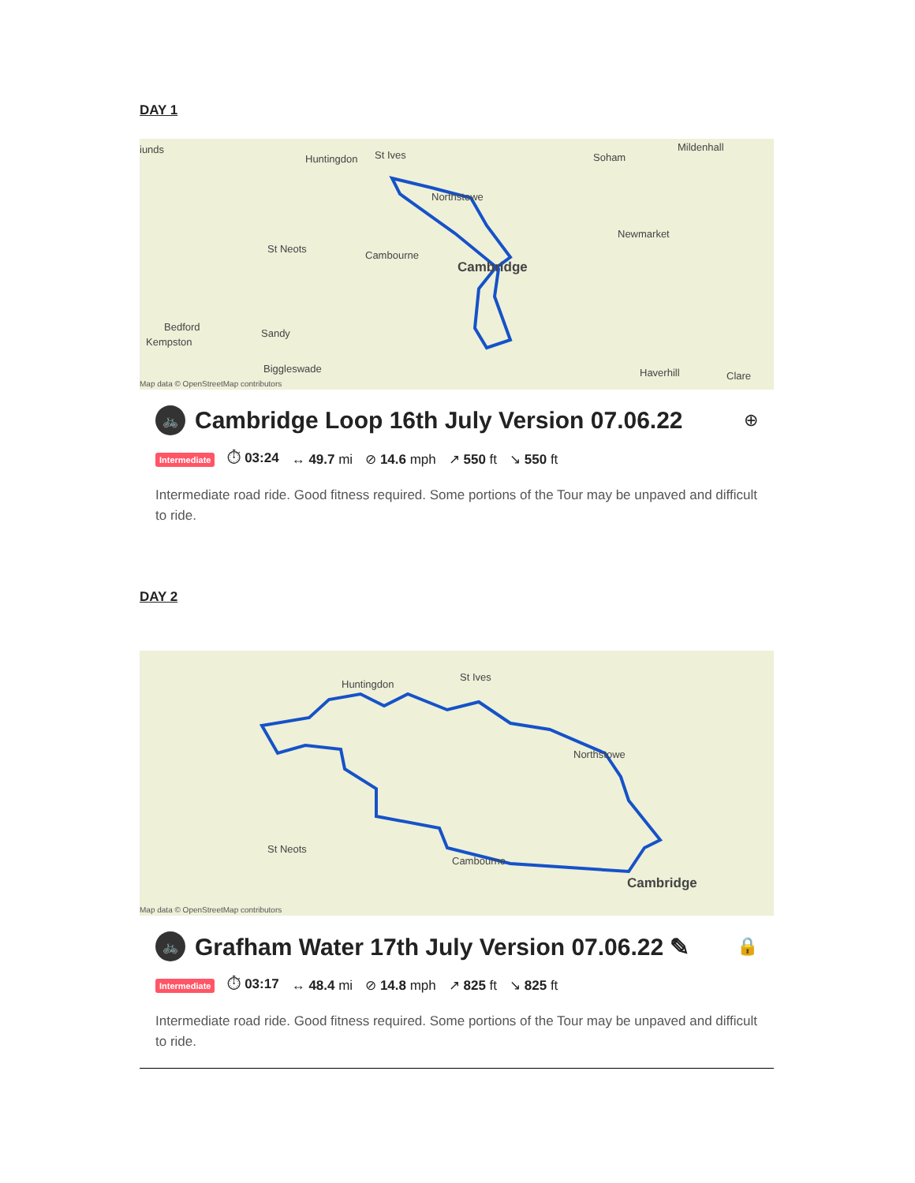DAY 1
iunds
Huntingdon St Ives Soham
Mildenhall
Northstowe
Newmarket
St Neots
Cambourne
Cambridge
Bedford
Kempston
Sandy
Biggleswade Haverhill Clare
Map data © OpenStreetMap contributors
🚲
Cambridge Loop 16th July Version 07.06.22 ⊕
Intermediate ⏱ 03:24 ↔ 49.7 mi ⊘ 14.6 mph ↗ 550 ft ↘ 550 ft
Intermediate road ride. Good fitness required. Some portions of the Tour may be unpaved and difficult to ride.
DAY 2
Huntingdon
St Ives
Northstowe
St Neots
Cambourne
Cambridge
Map data © OpenStreetMap contributors
🚲
Grafham Water 17th July Version 07.06.22 ✎ 🔒
Intermediate ⏱ 03:17 ↔ 48.4 mi ⊘ 14.8 mph ↗ 825 ft ↘ 825 ft
Intermediate road ride. Good fitness required. Some portions of the Tour may be unpaved and difficult to ride.